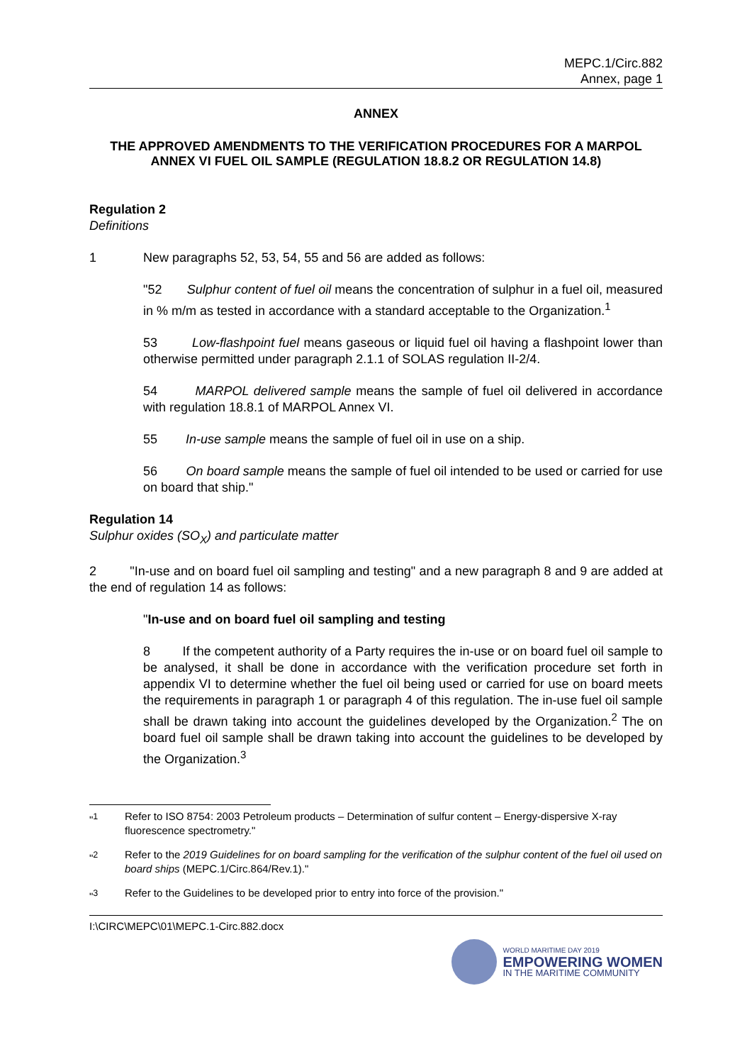MEPC.1/Circ.882
Annex, page 1
ANNEX
THE APPROVED AMENDMENTS TO THE VERIFICATION PROCEDURES FOR A MARPOL ANNEX VI FUEL OIL SAMPLE (REGULATION 18.8.2 OR REGULATION 14.8)
Regulation 2
Definitions
1 New paragraphs 52, 53, 54, 55 and 56 are added as follows:
"52 Sulphur content of fuel oil means the concentration of sulphur in a fuel oil, measured in % m/m as tested in accordance with a standard acceptable to the Organization.<sup>1</sup>
53 Low-flashpoint fuel means gaseous or liquid fuel oil having a flashpoint lower than otherwise permitted under paragraph 2.1.1 of SOLAS regulation II-2/4.
54 MARPOL delivered sample means the sample of fuel oil delivered in accordance with regulation 18.8.1 of MARPOL Annex VI.
55 In-use sample means the sample of fuel oil in use on a ship.
56 On board sample means the sample of fuel oil intended to be used or carried for use on board that ship."
Regulation 14
Sulphur oxides (SO<sub>X</sub>) and particulate matter
2 "In-use and on board fuel oil sampling and testing" and a new paragraph 8 and 9 are added at the end of regulation 14 as follows:
"In-use and on board fuel oil sampling and testing
8 If the competent authority of a Party requires the in-use or on board fuel oil sample to be analysed, it shall be done in accordance with the verification procedure set forth in appendix VI to determine whether the fuel oil being used or carried for use on board meets the requirements in paragraph 1 or paragraph 4 of this regulation. The in-use fuel oil sample shall be drawn taking into account the guidelines developed by the Organization.<sup>2</sup> The on board fuel oil sample shall be drawn taking into account the guidelines to be developed by the Organization.<sup>3</sup>
"<sup>1</sup> Refer to ISO 8754: 2003 Petroleum products – Determination of sulfur content – Energy-dispersive X-ray fluorescence spectrometry."
"<sup>2</sup> Refer to the 2019 Guidelines for on board sampling for the verification of the sulphur content of the fuel oil used on board ships (MEPC.1/Circ.864/Rev.1)."
"<sup>3</sup> Refer to the Guidelines to be developed prior to entry into force of the provision."
I:\CIRC\MEPC\01\MEPC.1-Circ.882.docx
WORLD MARITIME DAY 2019
EMPOWERING WOMEN
IN THE MARITIME COMMUNITY